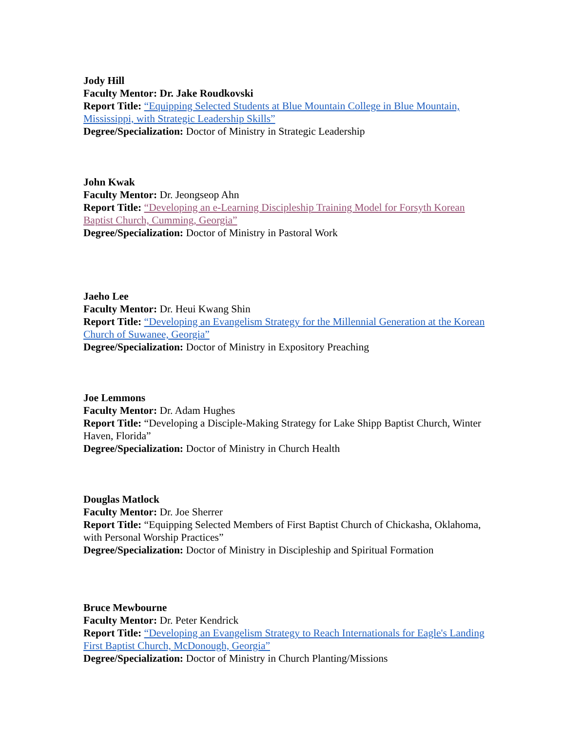Jody Hill
Faculty Mentor: Dr. Jake Roudkovski
Report Title: “Equipping Selected Students at Blue Mountain College in Blue Mountain, Mississippi, with Strategic Leadership Skills”
Degree/Specialization: Doctor of Ministry in Strategic Leadership
John Kwak
Faculty Mentor: Dr. Jeongseop Ahn
Report Title: “Developing an e-Learning Discipleship Training Model for Forsyth Korean Baptist Church, Cumming, Georgia”
Degree/Specialization: Doctor of Ministry in Pastoral Work
Jaeho Lee
Faculty Mentor: Dr. Heui Kwang Shin
Report Title: “Developing an Evangelism Strategy for the Millennial Generation at the Korean Church of Suwanee, Georgia”
Degree/Specialization: Doctor of Ministry in Expository Preaching
Joe Lemmons
Faculty Mentor: Dr. Adam Hughes
Report Title: “Developing a Disciple-Making Strategy for Lake Shipp Baptist Church, Winter Haven, Florida”
Degree/Specialization: Doctor of Ministry in Church Health
Douglas Matlock
Faculty Mentor: Dr. Joe Sherrer
Report Title: “Equipping Selected Members of First Baptist Church of Chickasha, Oklahoma, with Personal Worship Practices”
Degree/Specialization: Doctor of Ministry in Discipleship and Spiritual Formation
Bruce Mewbourne
Faculty Mentor: Dr. Peter Kendrick
Report Title: “Developing an Evangelism Strategy to Reach Internationals for Eagle's Landing First Baptist Church, McDonough, Georgia”
Degree/Specialization: Doctor of Ministry in Church Planting/Missions